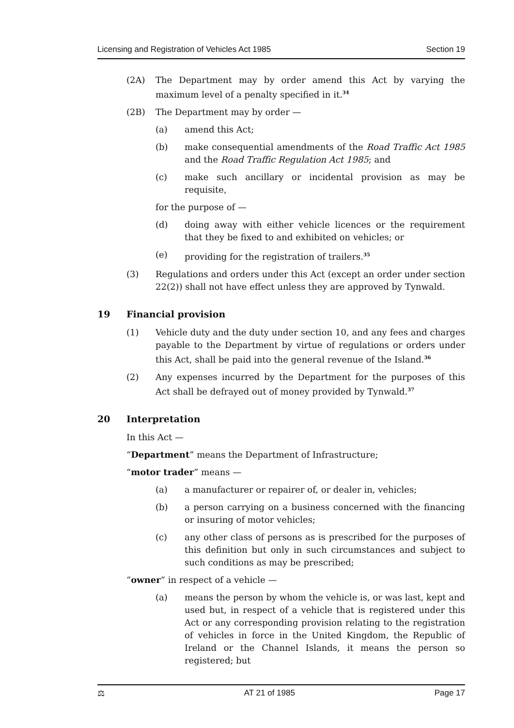Licensing and Registration of Vehicles Act 1985 Section 19
(2A) The Department may by order amend this Act by varying the maximum level of a penalty specified in it.<sup>34</sup>
(2B) The Department may by order —
(a) amend this Act;
(b) make consequential amendments of the Road Traffic Act 1985 and the Road Traffic Regulation Act 1985; and
(c) make such ancillary or incidental provision as may be requisite,
for the purpose of —
(d) doing away with either vehicle licences or the requirement that they be fixed to and exhibited on vehicles; or
(e) providing for the registration of trailers.<sup>35</sup>
(3) Regulations and orders under this Act (except an order under section 22(2)) shall not have effect unless they are approved by Tynwald.
19 Financial provision
(1) Vehicle duty and the duty under section 10, and any fees and charges payable to the Department by virtue of regulations or orders under this Act, shall be paid into the general revenue of the Island.<sup>36</sup>
(2) Any expenses incurred by the Department for the purposes of this Act shall be defrayed out of money provided by Tynwald.<sup>37</sup>
20 Interpretation
In this Act —
“Department” means the Department of Infrastructure;
“motor trader” means —
(a) a manufacturer or repairer of, or dealer in, vehicles;
(b) a person carrying on a business concerned with the financing or insuring of motor vehicles;
(c) any other class of persons as is prescribed for the purposes of this definition but only in such circumstances and subject to such conditions as may be prescribed;
“owner” in respect of a vehicle —
(a) means the person by whom the vehicle is, or was last, kept and used but, in respect of a vehicle that is registered under this Act or any corresponding provision relating to the registration of vehicles in force in the United Kingdom, the Republic of Ireland or the Channel Islands, it means the person so registered; but
⚖ AT 21 of 1985 Page 17